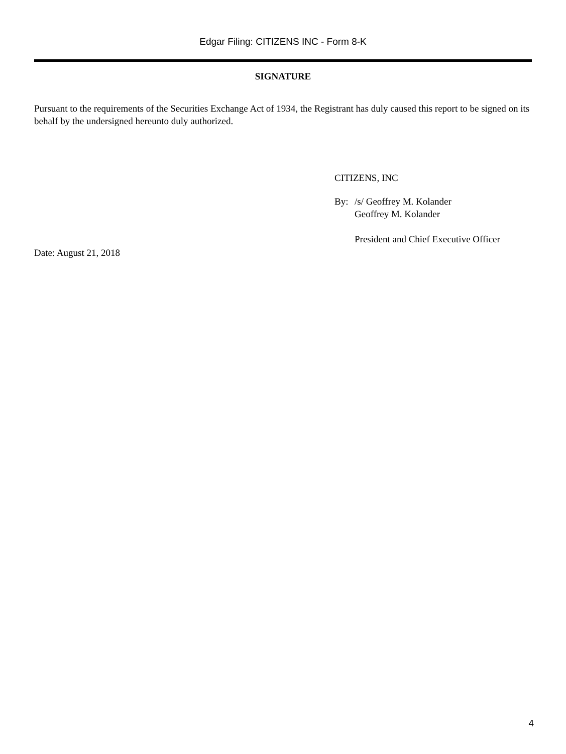Edgar Filing: CITIZENS INC - Form 8-K
SIGNATURE
Pursuant to the requirements of the Securities Exchange Act of 1934, the Registrant has duly caused this report to be signed on its behalf by the undersigned hereunto duly authorized.
CITIZENS, INC
By: /s/ Geoffrey M. Kolander
Geoffrey M. Kolander
President and Chief Executive Officer
Date: August 21, 2018
4